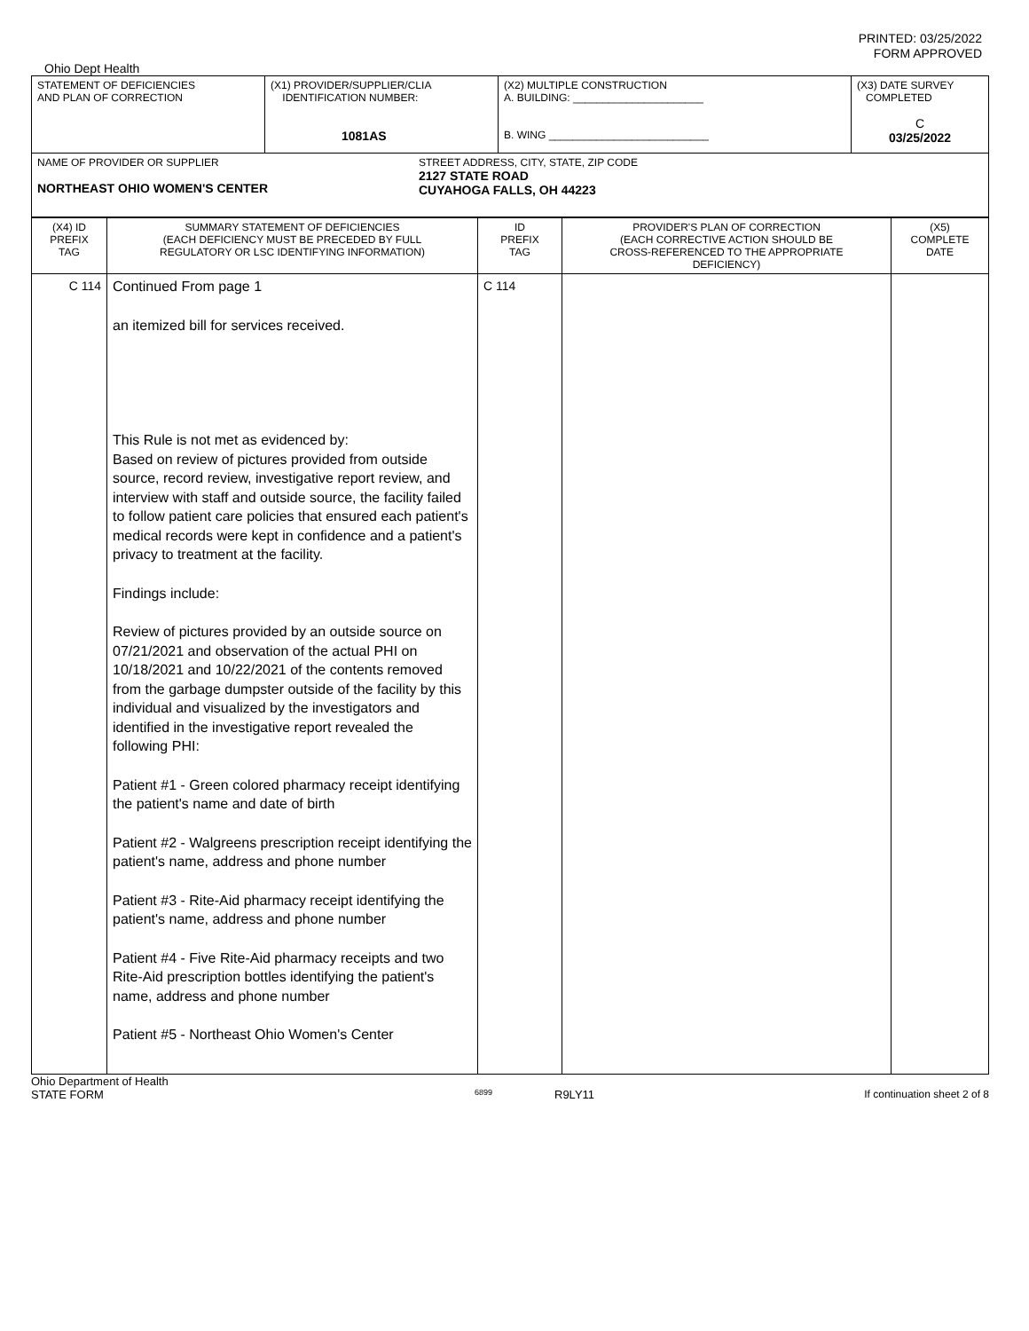PRINTED: 03/25/2022
FORM APPROVED
Ohio Dept Health
| STATEMENT OF DEFICIENCIES AND PLAN OF CORRECTION | (X1) PROVIDER/SUPPLIER/CLIA IDENTIFICATION NUMBER: 1081AS | (X2) MULTIPLE CONSTRUCTION A. BUILDING: ______________________ B. WING ___________________________ | (X3) DATE SURVEY COMPLETED C 03/25/2022 |
| NAME OF PROVIDER OR SUPPLIER NORTHEAST OHIO WOMEN'S CENTER STREET ADDRESS, CITY, STATE, ZIP CODE 2127 STATE ROAD CUYAHOGA FALLS, OH 44223 | | | |
| (X4) ID PREFIX TAG | SUMMARY STATEMENT OF DEFICIENCIES (EACH DEFICIENCY MUST BE PRECEDED BY FULL REGULATORY OR LSC IDENTIFYING INFORMATION) | ID PREFIX TAG | PROVIDER'S PLAN OF CORRECTION (EACH CORRECTIVE ACTION SHOULD BE CROSS-REFERENCED TO THE APPROPRIATE DEFICIENCY) | (X5) COMPLETE DATE |
| C 114 | Continued From page 1 an itemized bill for services received. This Rule is not met as evidenced by: Based on review of pictures provided from outside source, record review, investigative report review, and interview with staff and outside source, the facility failed to follow patient care policies that ensured each patient's medical records were kept in confidence and a patient's privacy to treatment at the facility. Findings include: Review of pictures provided by an outside source on 07/21/2021 and observation of the actual PHI on 10/18/2021 and 10/22/2021 of the contents removed from the garbage dumpster outside of the facility by this individual and visualized by the investigators and identified in the investigative report revealed the following PHI: Patient #1 - Green colored pharmacy receipt identifying the patient's name and date of birth Patient #2 - Walgreens prescription receipt identifying the patient's name, address and phone number Patient #3 - Rite-Aid pharmacy receipt identifying the patient's name, address and phone number Patient #4 - Five Rite-Aid pharmacy receipts and two Rite-Aid prescription bottles identifying the patient's name, address and phone number Patient #5 - Northeast Ohio Women's Center | C 114 | | |
Ohio Department of Health
STATE FORM 6899 R9LY11 If continuation sheet 2 of 8